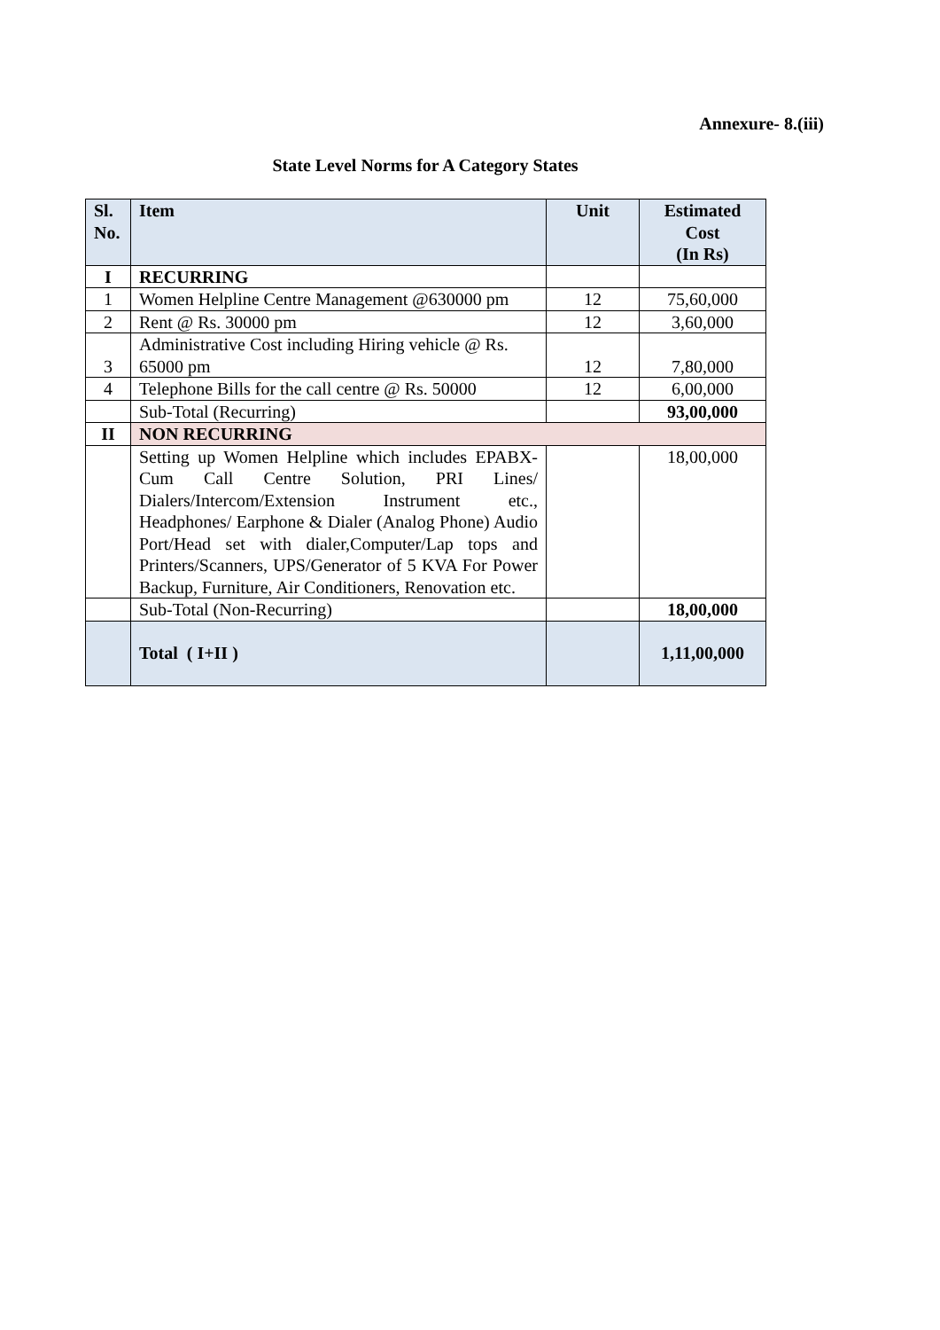Annexure- 8.(iii)
State Level Norms for A Category States
| Sl. No. | Item | Unit | Estimated Cost (In Rs) |
| --- | --- | --- | --- |
| I | RECURRING | | |
| 1 | Women Helpline Centre Management @630000 pm | 12 | 75,60,000 |
| 2 | Rent @ Rs. 30000 pm | 12 | 3,60,000 |
| 3 | Administrative Cost including Hiring vehicle @ Rs. 65000 pm | 12 | 7,80,000 |
| 4 | Telephone Bills for the call centre @ Rs. 50000 | 12 | 6,00,000 |
| | Sub-Total (Recurring) | | 93,00,000 |
| II | NON RECURRING | | |
| | Setting up Women Helpline which includes EPABX-Cum Call Centre Solution, PRI Lines/ Dialers/Intercom/Extension Instrument etc., Headphones/ Earphone & Dialer (Analog Phone) Audio Port/Head set with dialer,Computer/Lap tops and Printers/Scanners, UPS/Generator of 5 KVA For Power Backup, Furniture, Air Conditioners, Renovation etc. | | 18,00,000 |
| | Sub-Total (Non-Recurring) | | 18,00,000 |
| | Total ( I+II ) | | 1,11,00,000 |